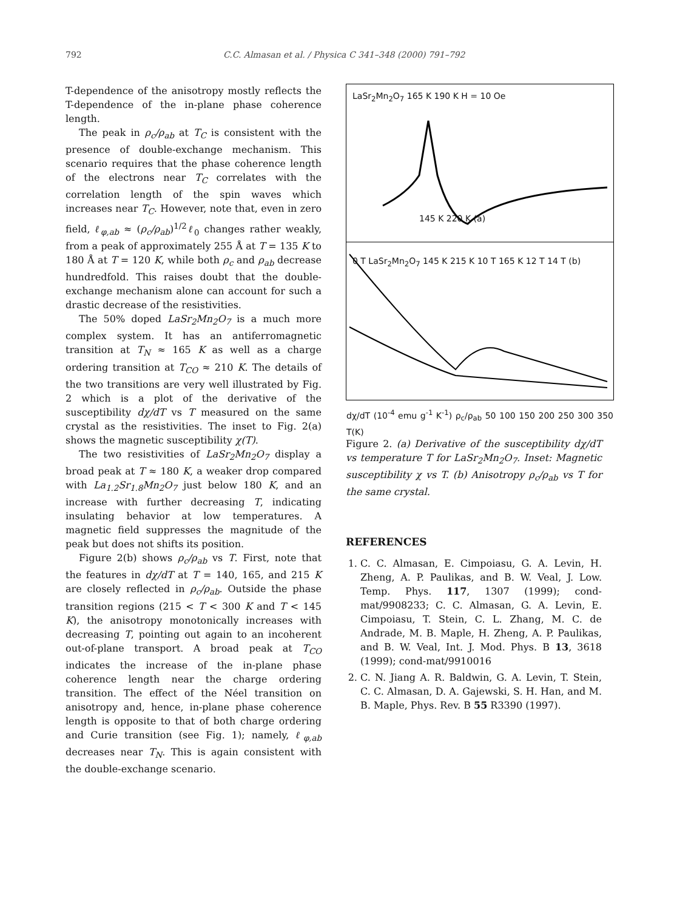792 C.C. Almasan et al. / Physica C 341–348 (2000) 791–792
T-dependence of the anisotropy mostly reflects the T-dependence of the in-plane phase coherence length.
The peak in ρ<sub>c</sub>/ρ<sub>ab</sub> at T<sub>C</sub> is consistent with the presence of double-exchange mechanism. This scenario requires that the phase coherence length of the electrons near T<sub>C</sub> correlates with the correlation length of the spin waves which increases near T<sub>C</sub>. However, note that, even in zero field, ℓ<sub>φ,ab</sub> ≈ (ρ<sub>c</sub>/ρ<sub>ab</sub>)<sup>1/2</sup>ℓ<sub>0</sub> changes rather weakly, from a peak of approximately 255 Å at T = 135 K to 180 Å at T = 120 K, while both ρ<sub>c</sub> and ρ<sub>ab</sub> decrease hundredfold. This raises doubt that the double-exchange mechanism alone can account for such a drastic decrease of the resistivities.
The 50% doped LaSr<sub>2</sub>Mn<sub>2</sub>O<sub>7</sub> is a much more complex system. It has an antiferromagnetic transition at T<sub>N</sub> ≈ 165 K as well as a charge ordering transition at T<sub>CO</sub> ≈ 210 K. The details of the two transitions are very well illustrated by Fig. 2 which is a plot of the derivative of the susceptibility dχ/dT vs T measured on the same crystal as the resistivities. The inset to Fig. 2(a) shows the magnetic susceptibility χ(T).
The two resistivities of LaSr<sub>2</sub>Mn<sub>2</sub>O<sub>7</sub> display a broad peak at T ≈ 180 K, a weaker drop compared with La<sub>1.2</sub>Sr<sub>1.8</sub>Mn<sub>2</sub>O<sub>7</sub> just below 180 K, and an increase with further decreasing T, indicating insulating behavior at low temperatures. A magnetic field suppresses the magnitude of the peak but does not shifts its position.
Figure 2(b) shows ρ<sub>c</sub>/ρ<sub>ab</sub> vs T. First, note that the features in dχ/dT at T = 140, 165, and 215 K are closely reflected in ρ<sub>c</sub>/ρ<sub>ab</sub>. Outside the phase transition regions (215 < T < 300 K and T < 145 K), the anisotropy monotonically increases with decreasing T, pointing out again to an incoherent out-of-plane transport. A broad peak at T<sub>CO</sub> indicates the increase of the in-plane phase coherence length near the charge ordering transition. The effect of the Néel transition on anisotropy and, hence, in-plane phase coherence length is opposite to that of both charge ordering and Curie transition (see Fig. 1); namely, ℓ<sub>φ,ab</sub> decreases near T<sub>N</sub>. This is again consistent with the double-exchange scenario.
LaSr<sub>2</sub>Mn<sub>2</sub>O<sub>7</sub> 165 K 190 K H = 10 Oe
145 K 220 K (a)
0 T LaSr<sub>2</sub>Mn<sub>2</sub>O<sub>7</sub> 145 K 215 K 10 T 165 K 12 T 14 T (b)
dχ/dT (10<sup>-4</sup> emu g<sup>-1</sup> K<sup>-1</sup>) ρ<sub>c</sub>/ρ<sub>ab</sub> 50 100 150 200 250 300 350 T(K)
Figure 2. (a) Derivative of the susceptibility dχ/dT vs temperature T for LaSr<sub>2</sub>Mn<sub>2</sub>O<sub>7</sub>. Inset: Magnetic susceptibility χ vs T. (b) Anisotropy ρ<sub>c</sub>/ρ<sub>ab</sub> vs T for the same crystal.
REFERENCES
1. C. C. Almasan, E. Cimpoiasu, G. A. Levin, H. Zheng, A. P. Paulikas, and B. W. Veal, J. Low. Temp. Phys. 117, 1307 (1999); cond-mat/9908233; C. C. Almasan, G. A. Levin, E. Cimpoiasu, T. Stein, C. L. Zhang, M. C. de Andrade, M. B. Maple, H. Zheng, A. P. Paulikas, and B. W. Veal, Int. J. Mod. Phys. B 13, 3618 (1999); cond-mat/9910016
2. C. N. Jiang A. R. Baldwin, G. A. Levin, T. Stein, C. C. Almasan, D. A. Gajewski, S. H. Han, and M. B. Maple, Phys. Rev. B 55 R3390 (1997).